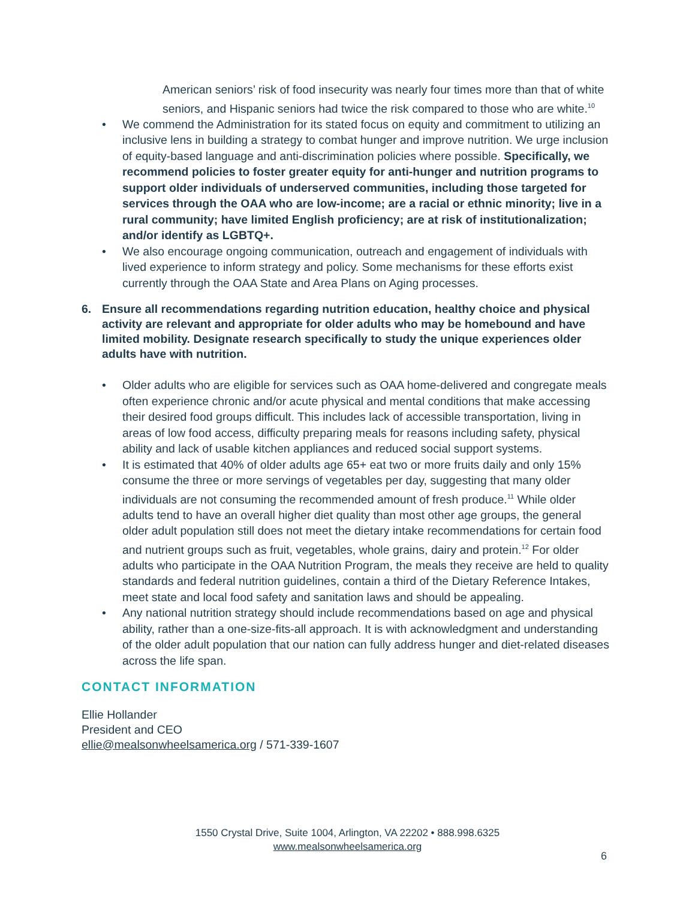American seniors’ risk of food insecurity was nearly four times more than that of white seniors, and Hispanic seniors had twice the risk compared to those who are white.<sup>10</sup>
• We commend the Administration for its stated focus on equity and commitment to utilizing an inclusive lens in building a strategy to combat hunger and improve nutrition. We urge inclusion of equity-based language and anti-discrimination policies where possible. Specifically, we recommend policies to foster greater equity for anti-hunger and nutrition programs to support older individuals of underserved communities, including those targeted for services through the OAA who are low-income; are a racial or ethnic minority; live in a rural community; have limited English proficiency; are at risk of institutionalization; and/or identify as LGBTQ+.
• We also encourage ongoing communication, outreach and engagement of individuals with lived experience to inform strategy and policy. Some mechanisms for these efforts exist currently through the OAA State and Area Plans on Aging processes.
6. Ensure all recommendations regarding nutrition education, healthy choice and physical activity are relevant and appropriate for older adults who may be homebound and have limited mobility. Designate research specifically to study the unique experiences older adults have with nutrition.
• Older adults who are eligible for services such as OAA home-delivered and congregate meals often experience chronic and/or acute physical and mental conditions that make accessing their desired food groups difficult. This includes lack of accessible transportation, living in areas of low food access, difficulty preparing meals for reasons including safety, physical ability and lack of usable kitchen appliances and reduced social support systems.
• It is estimated that 40% of older adults age 65+ eat two or more fruits daily and only 15% consume the three or more servings of vegetables per day, suggesting that many older individuals are not consuming the recommended amount of fresh produce.<sup>11</sup> While older adults tend to have an overall higher diet quality than most other age groups, the general older adult population still does not meet the dietary intake recommendations for certain food and nutrient groups such as fruit, vegetables, whole grains, dairy and protein.<sup>12</sup> For older adults who participate in the OAA Nutrition Program, the meals they receive are held to quality standards and federal nutrition guidelines, contain a third of the Dietary Reference Intakes, meet state and local food safety and sanitation laws and should be appealing.
• Any national nutrition strategy should include recommendations based on age and physical ability, rather than a one-size-fits-all approach. It is with acknowledgment and understanding of the older adult population that our nation can fully address hunger and diet-related diseases across the life span.
CONTACT INFORMATION
Ellie Hollander
President and CEO
ellie@mealsonwheelsamerica.org / 571-339-1607
1550 Crystal Drive, Suite 1004, Arlington, VA 22202 • 888.998.6325
www.mealsonwheelsamerica.org
6